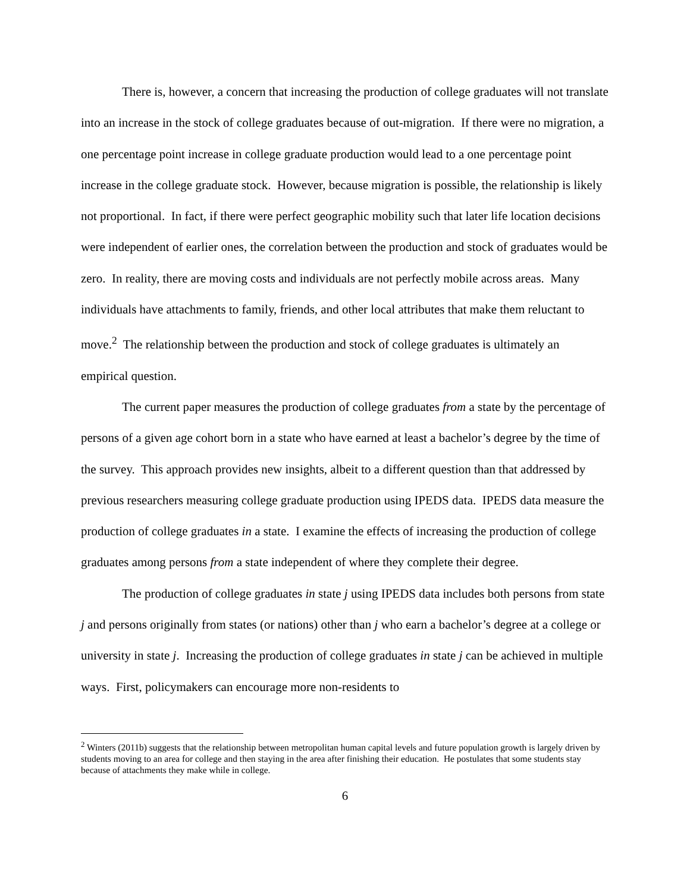There is, however, a concern that increasing the production of college graduates will not translate into an increase in the stock of college graduates because of out-migration. If there were no migration, a one percentage point increase in college graduate production would lead to a one percentage point increase in the college graduate stock. However, because migration is possible, the relationship is likely not proportional. In fact, if there were perfect geographic mobility such that later life location decisions were independent of earlier ones, the correlation between the production and stock of graduates would be zero. In reality, there are moving costs and individuals are not perfectly mobile across areas. Many individuals have attachments to family, friends, and other local attributes that make them reluctant to move.<sup>2</sup> The relationship between the production and stock of college graduates is ultimately an empirical question.
The current paper measures the production of college graduates from a state by the percentage of persons of a given age cohort born in a state who have earned at least a bachelor’s degree by the time of the survey. This approach provides new insights, albeit to a different question than that addressed by previous researchers measuring college graduate production using IPEDS data. IPEDS data measure the production of college graduates in a state. I examine the effects of increasing the production of college graduates among persons from a state independent of where they complete their degree.
The production of college graduates in state j using IPEDS data includes both persons from state j and persons originally from states (or nations) other than j who earn a bachelor’s degree at a college or university in state j. Increasing the production of college graduates in state j can be achieved in multiple ways. First, policymakers can encourage more non-residents to
<sup>2</sup> Winters (2011b) suggests that the relationship between metropolitan human capital levels and future population growth is largely driven by students moving to an area for college and then staying in the area after finishing their education. He postulates that some students stay because of attachments they make while in college.
6